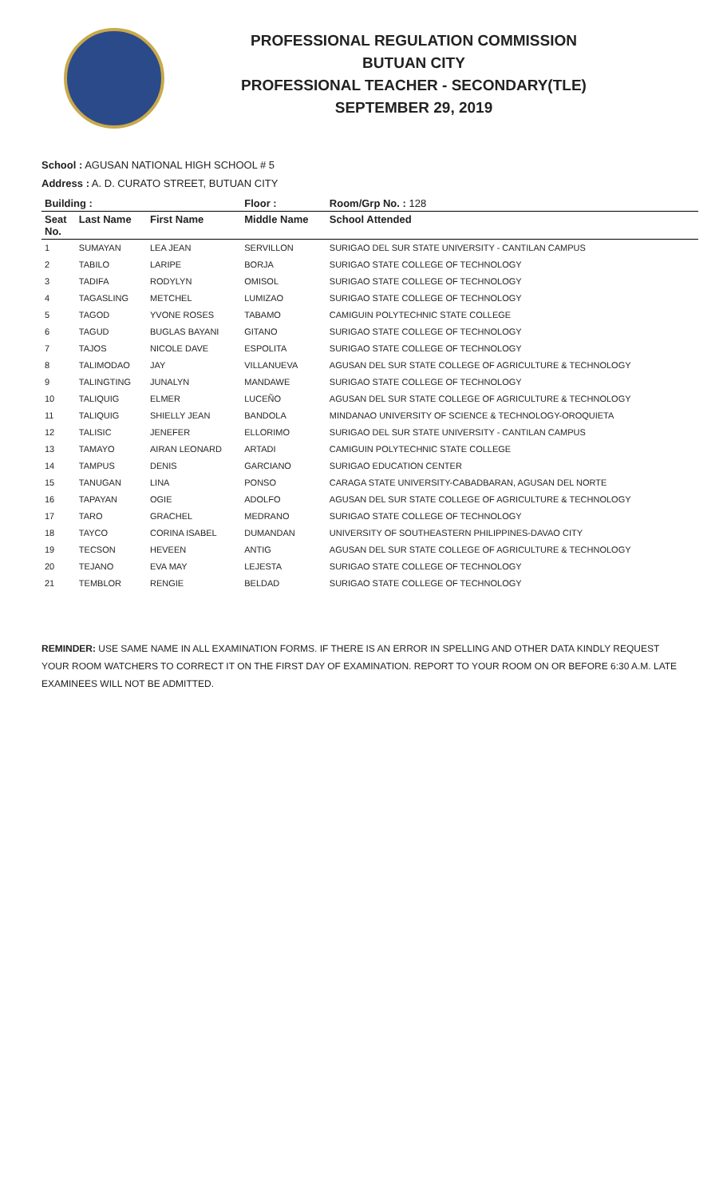PROFESSIONAL REGULATION COMMISSION
BUTUAN CITY
PROFESSIONAL TEACHER - SECONDARY(TLE)
SEPTEMBER 29, 2019
School : AGUSAN NATIONAL HIGH SCHOOL # 5
Address : A. D. CURATO STREET, BUTUAN CITY
| Building : | | | Floor : | Room/Grp No. : 128 |
| --- | --- | --- | --- | --- |
| Seat No. | Last Name | First Name | Middle Name | School Attended |
| 1 | SUMAYAN | LEA JEAN | SERVILLON | SURIGAO DEL SUR STATE UNIVERSITY - CANTILAN CAMPUS |
| 2 | TABILO | LARIPE | BORJA | SURIGAO STATE COLLEGE OF TECHNOLOGY |
| 3 | TADIFA | RODYLYN | OMISOL | SURIGAO STATE COLLEGE OF TECHNOLOGY |
| 4 | TAGASLING | METCHEL | LUMIZAO | SURIGAO STATE COLLEGE OF TECHNOLOGY |
| 5 | TAGOD | YVONE ROSES | TABAMO | CAMIGUIN POLYTECHNIC STATE COLLEGE |
| 6 | TAGUD | BUGLAS BAYANI | GITANO | SURIGAO STATE COLLEGE OF TECHNOLOGY |
| 7 | TAJOS | NICOLE DAVE | ESPOLITA | SURIGAO STATE COLLEGE OF TECHNOLOGY |
| 8 | TALIMODAO | JAY | VILLANUEVA | AGUSAN DEL SUR STATE COLLEGE OF AGRICULTURE & TECHNOLOGY |
| 9 | TALINGTING | JUNALYN | MANDAWE | SURIGAO STATE COLLEGE OF TECHNOLOGY |
| 10 | TALIQUIG | ELMER | LUCEÑO | AGUSAN DEL SUR STATE COLLEGE OF AGRICULTURE & TECHNOLOGY |
| 11 | TALIQUIG | SHIELLY JEAN | BANDOLA | MINDANAO UNIVERSITY OF SCIENCE & TECHNOLOGY-OROQUIETA |
| 12 | TALISIC | JENEFER | ELLORIMO | SURIGAO DEL SUR STATE UNIVERSITY - CANTILAN CAMPUS |
| 13 | TAMAYO | AIRAN LEONARD | ARTADI | CAMIGUIN POLYTECHNIC STATE COLLEGE |
| 14 | TAMPUS | DENIS | GARCIANO | SURIGAO EDUCATION CENTER |
| 15 | TANUGAN | LINA | PONSO | CARAGA STATE UNIVERSITY-CABADBARAN, AGUSAN DEL NORTE |
| 16 | TAPAYAN | OGIE | ADOLFO | AGUSAN DEL SUR STATE COLLEGE OF AGRICULTURE & TECHNOLOGY |
| 17 | TARO | GRACHEL | MEDRANO | SURIGAO STATE COLLEGE OF TECHNOLOGY |
| 18 | TAYCO | CORINA ISABEL | DUMANDAN | UNIVERSITY OF SOUTHEASTERN PHILIPPINES-DAVAO CITY |
| 19 | TECSON | HEVEEN | ANTIG | AGUSAN DEL SUR STATE COLLEGE OF AGRICULTURE & TECHNOLOGY |
| 20 | TEJANO | EVA MAY | LEJESTA | SURIGAO STATE COLLEGE OF TECHNOLOGY |
| 21 | TEMBLOR | RENGIE | BELDAD | SURIGAO STATE COLLEGE OF TECHNOLOGY |
REMINDER: USE SAME NAME IN ALL EXAMINATION FORMS. IF THERE IS AN ERROR IN SPELLING AND OTHER DATA KINDLY REQUEST YOUR ROOM WATCHERS TO CORRECT IT ON THE FIRST DAY OF EXAMINATION. REPORT TO YOUR ROOM ON OR BEFORE 6:30 A.M. LATE EXAMINEES WILL NOT BE ADMITTED.